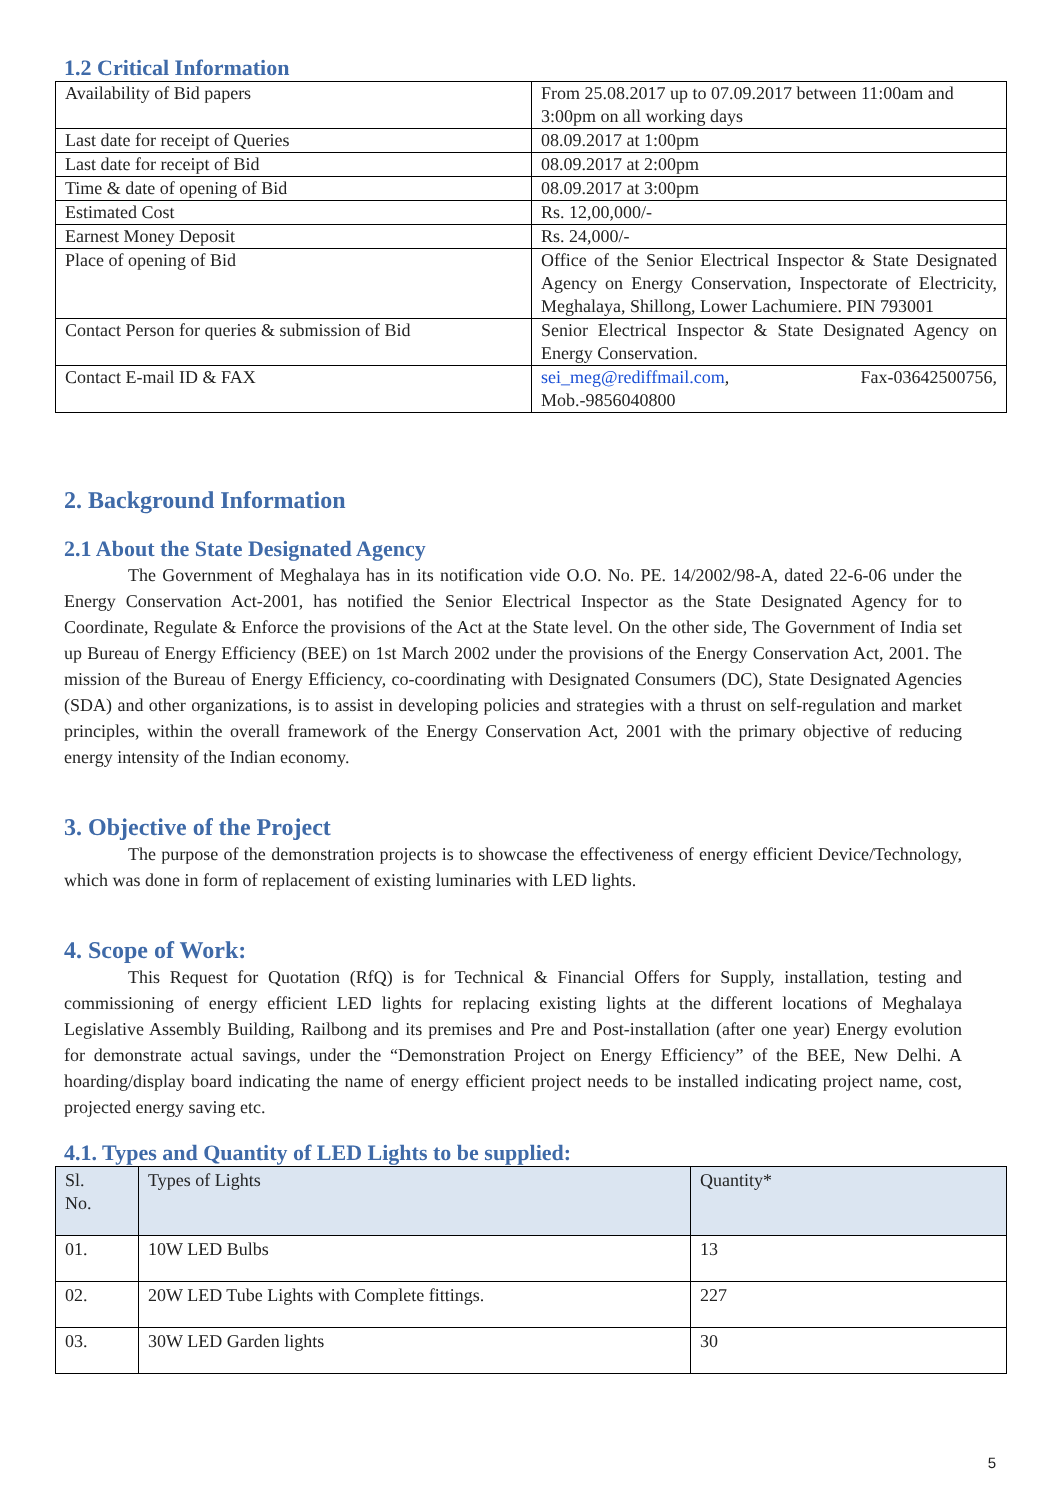1.2 Critical Information
| Availability of Bid papers | From 25.08.2017 up to 07.09.2017 between 11:00am and 3:00pm on all working days |
| Last date for receipt of Queries | 08.09.2017 at 1:00pm |
| Last date for receipt of Bid | 08.09.2017 at 2:00pm |
| Time & date of opening of Bid | 08.09.2017 at 3:00pm |
| Estimated Cost | Rs. 12,00,000/- |
| Earnest Money Deposit | Rs. 24,000/- |
| Place of opening of Bid | Office of the Senior Electrical Inspector & State Designated Agency on Energy Conservation, Inspectorate of Electricity, Meghalaya, Shillong, Lower Lachumiere. PIN 793001 |
| Contact Person for queries & submission of Bid | Senior Electrical Inspector & State Designated Agency on Energy Conservation. |
| Contact E-mail ID & FAX | sei_meg@rediffmail.com , Fax-03642500756, Mob.-9856040800 |
2. Background Information
2.1 About the State Designated Agency
The Government of Meghalaya has in its notification vide O.O. No. PE. 14/2002/98-A, dated 22-6-06 under the Energy Conservation Act-2001, has notified the Senior Electrical Inspector as the State Designated Agency for to Coordinate, Regulate & Enforce the provisions of the Act at the State level. On the other side, The Government of India set up Bureau of Energy Efficiency (BEE) on 1st March 2002 under the provisions of the Energy Conservation Act, 2001. The mission of the Bureau of Energy Efficiency, co-coordinating with Designated Consumers (DC), State Designated Agencies (SDA) and other organizations, is to assist in developing policies and strategies with a thrust on self-regulation and market principles, within the overall framework of the Energy Conservation Act, 2001 with the primary objective of reducing energy intensity of the Indian economy.
3. Objective of the Project
The purpose of the demonstration projects is to showcase the effectiveness of energy efficient Device/Technology, which was done in form of replacement of existing luminaries with LED lights.
4. Scope of Work:
This Request for Quotation (RfQ) is for Technical & Financial Offers for Supply, installation, testing and commissioning of energy efficient LED lights for replacing existing lights at the different locations of Meghalaya Legislative Assembly Building, Railbong and its premises and Pre and Post-installation (after one year) Energy evolution for demonstrate actual savings, under the “Demonstration Project on Energy Efficiency” of the BEE, New Delhi. A hoarding/display board indicating the name of energy efficient project needs to be installed indicating project name, cost, projected energy saving etc.
4.1. Types and Quantity of LED Lights to be supplied:
| Sl. No. | Types of Lights | Quantity* |
| --- | --- | --- |
| 01. | 10W LED Bulbs | 13 |
| 02. | 20W LED Tube Lights with Complete fittings. | 227 |
| 03. | 30W LED Garden lights | 30 |
5